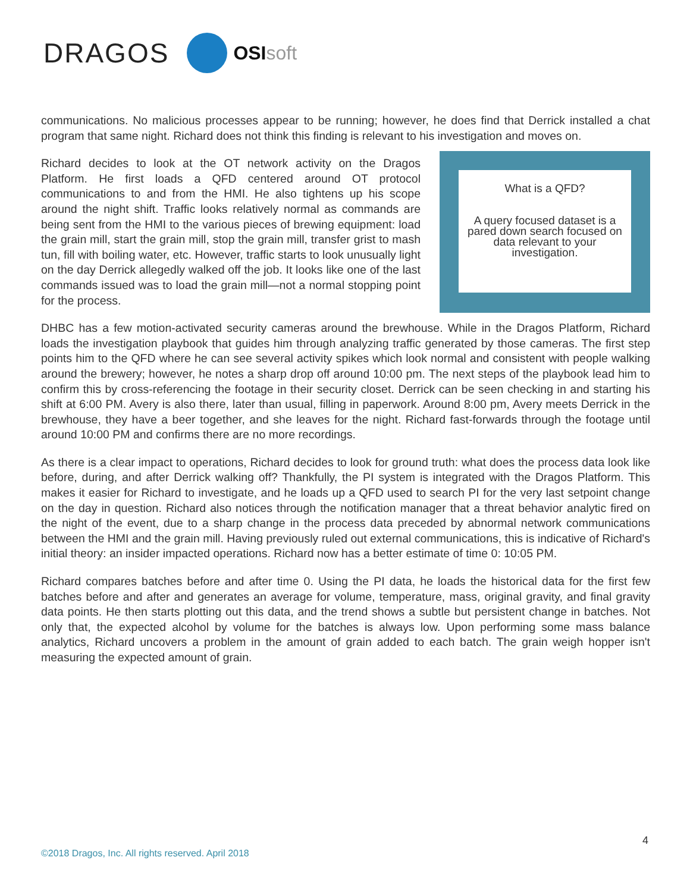DRAGOS
OSIsoft
communications. No malicious processes appear to be running; however, he does find that Derrick installed a chat program that same night. Richard does not think this finding is relevant to his investigation and moves on.
Richard decides to look at the OT network activity on the Dragos Platform. He first loads a QFD centered around OT protocol communications to and from the HMI. He also tightens up his scope around the night shift. Traffic looks relatively normal as commands are being sent from the HMI to the various pieces of brewing equipment: load the grain mill, start the grain mill, stop the grain mill, transfer grist to mash tun, fill with boiling water, etc. However, traffic starts to look unusually light on the day Derrick allegedly walked off the job. It looks like one of the last commands issued was to load the grain mill—not a normal stopping point for the process.
What is a QFD?
A query focused dataset is a pared down search focused on data relevant to your investigation.
DHBC has a few motion-activated security cameras around the brewhouse. While in the Dragos Platform, Richard loads the investigation playbook that guides him through analyzing traffic generated by those cameras. The first step points him to the QFD where he can see several activity spikes which look normal and consistent with people walking around the brewery; however, he notes a sharp drop off around 10:00 pm. The next steps of the playbook lead him to confirm this by cross-referencing the footage in their security closet. Derrick can be seen checking in and starting his shift at 6:00 PM. Avery is also there, later than usual, filling in paperwork. Around 8:00 pm, Avery meets Derrick in the brewhouse, they have a beer together, and she leaves for the night. Richard fast-forwards through the footage until around 10:00 PM and confirms there are no more recordings.
As there is a clear impact to operations, Richard decides to look for ground truth: what does the process data look like before, during, and after Derrick walking off? Thankfully, the PI system is integrated with the Dragos Platform. This makes it easier for Richard to investigate, and he loads up a QFD used to search PI for the very last setpoint change on the day in question. Richard also notices through the notification manager that a threat behavior analytic fired on the night of the event, due to a sharp change in the process data preceded by abnormal network communications between the HMI and the grain mill. Having previously ruled out external communications, this is indicative of Richard's initial theory: an insider impacted operations. Richard now has a better estimate of time 0: 10:05 PM.
Richard compares batches before and after time 0. Using the PI data, he loads the historical data for the first few batches before and after and generates an average for volume, temperature, mass, original gravity, and final gravity data points. He then starts plotting out this data, and the trend shows a subtle but persistent change in batches. Not only that, the expected alcohol by volume for the batches is always low. Upon performing some mass balance analytics, Richard uncovers a problem in the amount of grain added to each batch. The grain weigh hopper isn't measuring the expected amount of grain.
4
©2018 Dragos, Inc. All rights reserved. April 2018